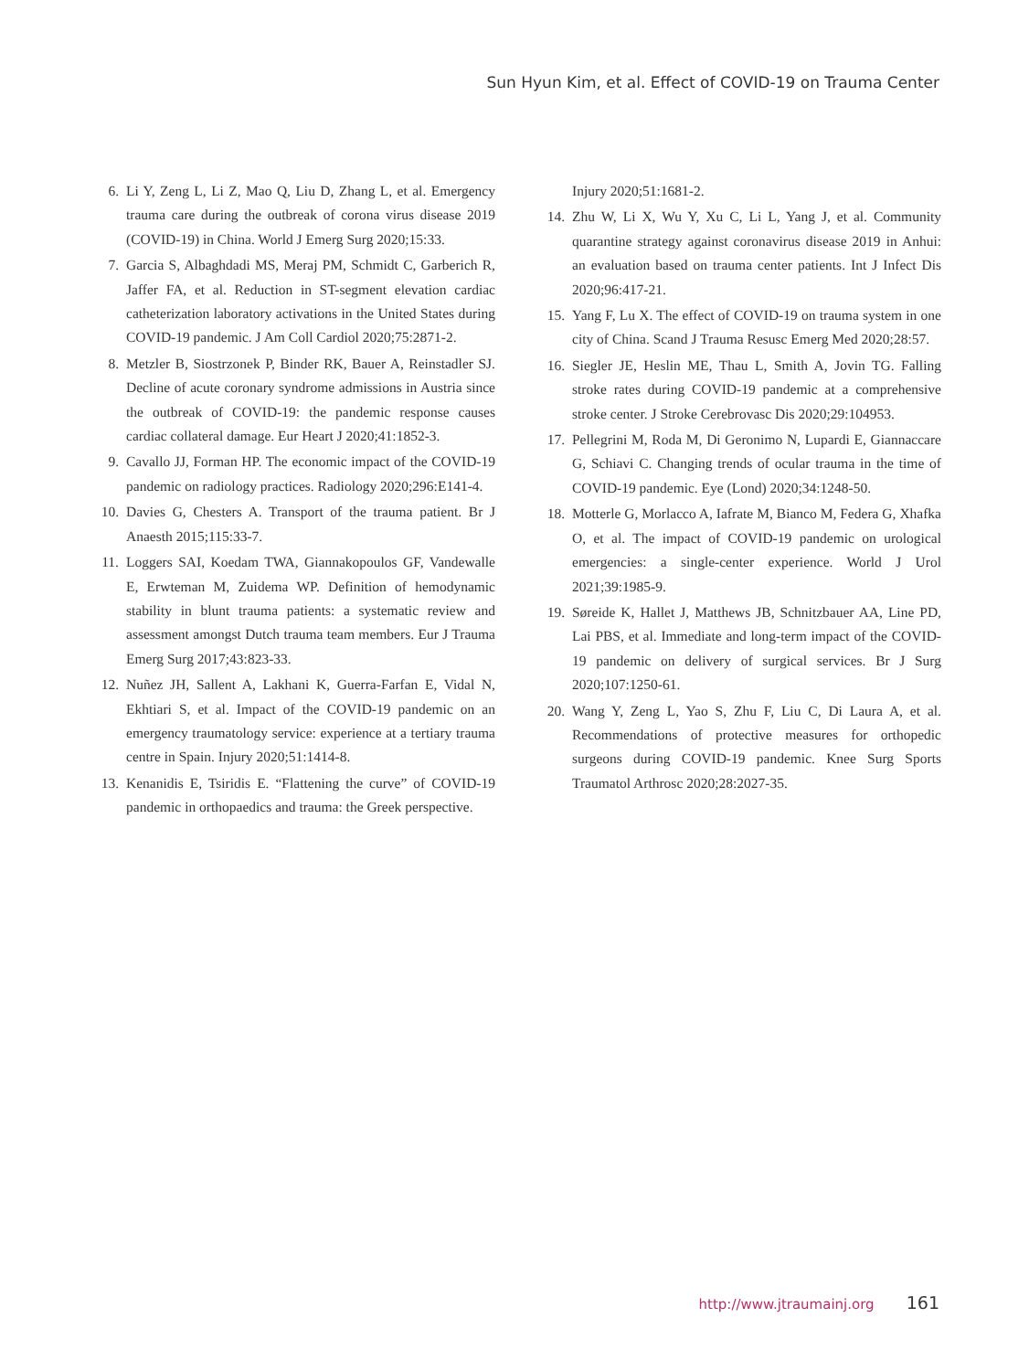Sun Hyun Kim, et al. Effect of COVID-19 on Trauma Center
6. Li Y, Zeng L, Li Z, Mao Q, Liu D, Zhang L, et al. Emergency trauma care during the outbreak of corona virus disease 2019 (COVID-19) in China. World J Emerg Surg 2020;15:33.
7. Garcia S, Albaghdadi MS, Meraj PM, Schmidt C, Garberich R, Jaffer FA, et al. Reduction in ST-segment elevation cardiac catheterization laboratory activations in the United States during COVID-19 pandemic. J Am Coll Cardiol 2020;75:2871-2.
8. Metzler B, Siostrzonek P, Binder RK, Bauer A, Reinstadler SJ. Decline of acute coronary syndrome admissions in Austria since the outbreak of COVID-19: the pandemic response causes cardiac collateral damage. Eur Heart J 2020;41:1852-3.
9. Cavallo JJ, Forman HP. The economic impact of the COVID-19 pandemic on radiology practices. Radiology 2020;296:E141-4.
10. Davies G, Chesters A. Transport of the trauma patient. Br J Anaesth 2015;115:33-7.
11. Loggers SAI, Koedam TWA, Giannakopoulos GF, Vandewalle E, Erwteman M, Zuidema WP. Definition of hemodynamic stability in blunt trauma patients: a systematic review and assessment amongst Dutch trauma team members. Eur J Trauma Emerg Surg 2017;43:823-33.
12. Nuñez JH, Sallent A, Lakhani K, Guerra-Farfan E, Vidal N, Ekhtiari S, et al. Impact of the COVID-19 pandemic on an emergency traumatology service: experience at a tertiary trauma centre in Spain. Injury 2020;51:1414-8.
13. Kenanidis E, Tsiridis E. “Flattening the curve” of COVID-19 pandemic in orthopaedics and trauma: the Greek perspective.
Injury 2020;51:1681-2.
14. Zhu W, Li X, Wu Y, Xu C, Li L, Yang J, et al. Community quarantine strategy against coronavirus disease 2019 in Anhui: an evaluation based on trauma center patients. Int J Infect Dis 2020;96:417-21.
15. Yang F, Lu X. The effect of COVID-19 on trauma system in one city of China. Scand J Trauma Resusc Emerg Med 2020;28:57.
16. Siegler JE, Heslin ME, Thau L, Smith A, Jovin TG. Falling stroke rates during COVID-19 pandemic at a comprehensive stroke center. J Stroke Cerebrovasc Dis 2020;29:104953.
17. Pellegrini M, Roda M, Di Geronimo N, Lupardi E, Giannaccare G, Schiavi C. Changing trends of ocular trauma in the time of COVID-19 pandemic. Eye (Lond) 2020;34:1248-50.
18. Motterle G, Morlacco A, Iafrate M, Bianco M, Federa G, Xhafka O, et al. The impact of COVID-19 pandemic on urological emergencies: a single-center experience. World J Urol 2021;39:1985-9.
19. Søreide K, Hallet J, Matthews JB, Schnitzbauer AA, Line PD, Lai PBS, et al. Immediate and long-term impact of the COVID-19 pandemic on delivery of surgical services. Br J Surg 2020;107:1250-61.
20. Wang Y, Zeng L, Yao S, Zhu F, Liu C, Di Laura A, et al. Recommendations of protective measures for orthopedic surgeons during COVID-19 pandemic. Knee Surg Sports Traumatol Arthrosc 2020;28:2027-35.
http://www.jtraumainj.org 161